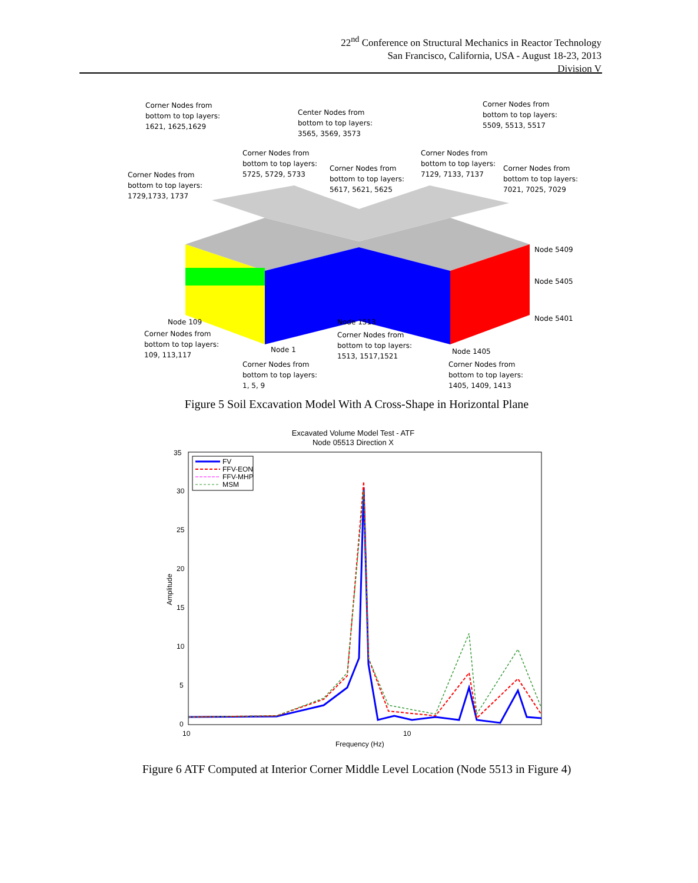22<sup>nd</sup> Conference on Structural Mechanics in Reactor Technology
San Francisco, California, USA - August 18-23, 2013
Division V
Corner Nodes from
bottom to top layers:
1621, 1625,1629
Center Nodes from
bottom to top layers:
3565, 3569, 3573
Corner Nodes from
bottom to top layers:
5509, 5513, 5517
Corner Nodes from
bottom to top layers:
5725, 5729, 5733
Corner Nodes from
bottom to top layers:
5617, 5621, 5625
Corner Nodes from
bottom to top layers:
7129, 7133, 7137
Corner Nodes from
bottom to top layers:
7021, 7025, 7029
Corner Nodes from
bottom to top layers:
1729,1733, 1737
Node 5409
Node 5405
Node 5401
Node 109 Node 1513
Corner Nodes from
bottom to top layers:
109, 113,117
Node 1
Corner Nodes from
bottom to top layers:
1513, 1517,1521
Node 1405
Corner Nodes from
bottom to top layers:
1, 5, 9
Corner Nodes from
bottom to top layers:
1405, 1409, 1413
Figure 5 Soil Excavation Model With A Cross-Shape in Horizontal Plane
Excavated Volume Model Test - ATF
Node 05513 Direction X
35
30
25
20
15
10
5
0
10
10
Frequency (Hz)
Amplitude
FV
FFV-EON
FFV-MHP
MSM
Figure 6 ATF Computed at Interior Corner Middle Level Location (Node 5513 in Figure 4)